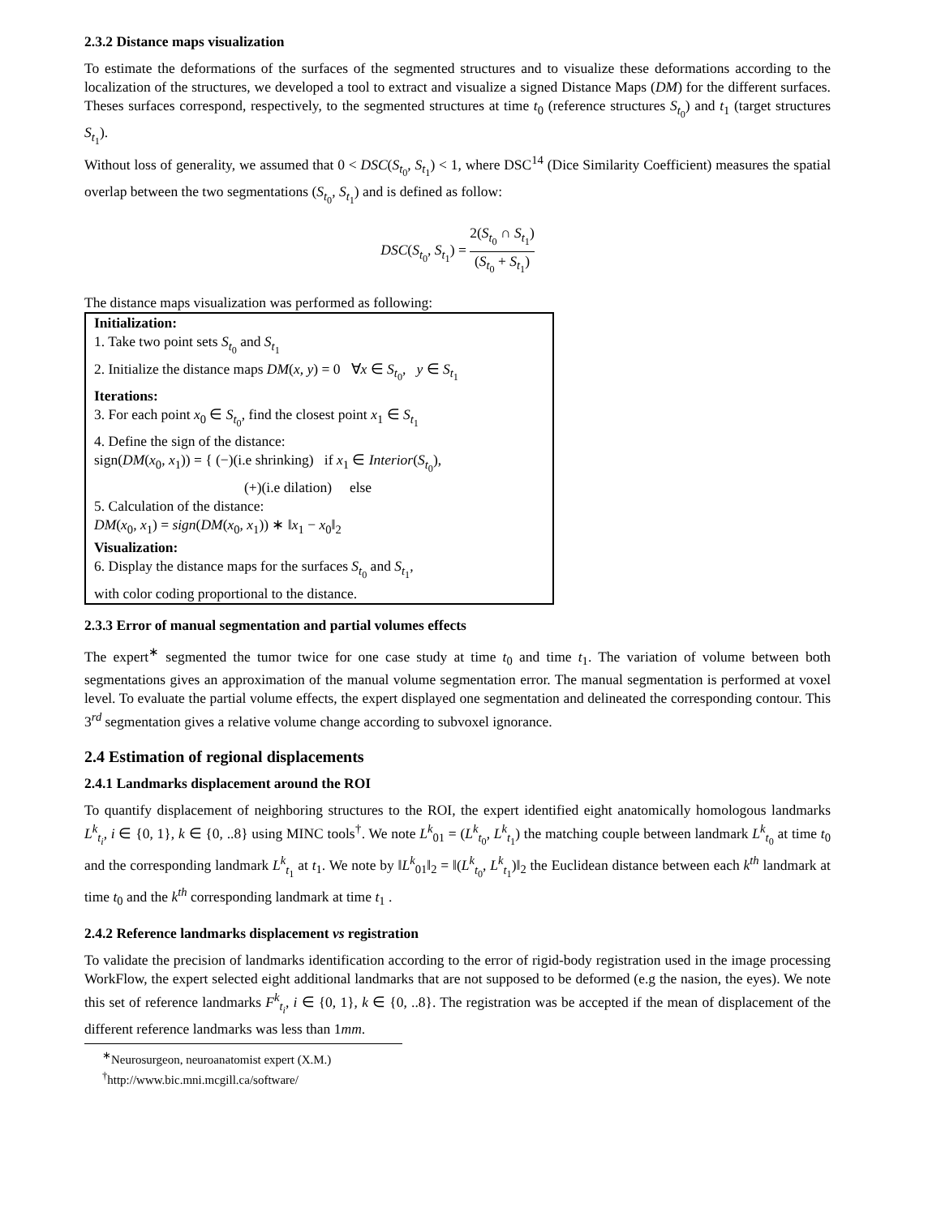2.3.2 Distance maps visualization
To estimate the deformations of the surfaces of the segmented structures and to visualize these deformations according to the localization of the structures, we developed a tool to extract and visualize a signed Distance Maps (DM) for the different surfaces. Theses surfaces correspond, respectively, to the segmented structures at time t<sub>0</sub> (reference structures S<sub>t<sub>0</sub></sub>) and t<sub>1</sub> (target structures S<sub>t<sub>1</sub></sub>).
Without loss of generality, we assumed that 0 < DSC(S<sub>t<sub>0</sub></sub>, S<sub>t<sub>1</sub></sub>) < 1, where DSC<sup>14</sup> (Dice Similarity Coefficient) measures the spatial overlap between the two segmentations (S<sub>t<sub>0</sub></sub>, S<sub>t<sub>1</sub></sub>) and is defined as follow:
DSC(S<sub>t<sub>0</sub></sub>, S<sub>t<sub>1</sub></sub>) = 2(S<sub>t<sub>0</sub></sub> ∩ S<sub>t<sub>1</sub></sub>) (S<sub>t<sub>0</sub></sub> + S<sub>t<sub>1</sub></sub>)
The distance maps visualization was performed as following:
Initialization:
1. Take two point sets S<sub>t<sub>0</sub></sub> and S<sub>t<sub>1</sub></sub>
2. Initialize the distance maps DM(x, y) = 0 ∀x ∈ S<sub>t<sub>0</sub></sub>, y ∈ S<sub>t<sub>1</sub></sub>
Iterations:
3. For each point x<sub>0</sub> ∈ S<sub>t<sub>0</sub></sub>, find the closest point x<sub>1</sub> ∈ S<sub>t<sub>1</sub></sub>
4. Define the sign of the distance:
sign(DM(x<sub>0</sub>, x<sub>1</sub>)) = { (−)(i.e shrinking) if x<sub>1</sub> ∈ Interior(S<sub>t<sub>0</sub></sub>),
(+)(i.e dilation) else
5. Calculation of the distance:
DM(x<sub>0</sub>, x<sub>1</sub>) = sign(DM(x<sub>0</sub>, x<sub>1</sub>)) ∗ ‖x<sub>1</sub> − x<sub>0</sub>‖<sub>2</sub>
Visualization:
6. Display the distance maps for the surfaces S<sub>t<sub>0</sub></sub> and S<sub>t<sub>1</sub></sub>,
with color coding proportional to the distance.
2.3.3 Error of manual segmentation and partial volumes effects
The expert<sup>∗</sup> segmented the tumor twice for one case study at time t<sub>0</sub> and time t<sub>1</sub>. The variation of volume between both segmentations gives an approximation of the manual volume segmentation error. The manual segmentation is performed at voxel level. To evaluate the partial volume effects, the expert displayed one segmentation and delineated the corresponding contour. This 3<sup>rd</sup> segmentation gives a relative volume change according to subvoxel ignorance.
2.4 Estimation of regional displacements
2.4.1 Landmarks displacement around the ROI
To quantify displacement of neighboring structures to the ROI, the expert identified eight anatomically homologous landmarks L<sup>k</sup><sub>t<sub>i</sub></sub>, i ∈ {0, 1}, k ∈ {0, ..8} using MINC tools<sup>†</sup>. We note L<sup>k</sup><sub>01</sub> = (L<sup>k</sup><sub>t<sub>0</sub></sub>, L<sup>k</sup><sub>t<sub>1</sub></sub>) the matching couple between landmark L<sup>k</sup><sub>t<sub>0</sub></sub> at time t<sub>0</sub> and the corresponding landmark L<sup>k</sup><sub>t<sub>1</sub></sub> at t<sub>1</sub>. We note by ‖L<sup>k</sup><sub>01</sub>‖<sub>2</sub> = ‖(L<sup>k</sup><sub>t<sub>0</sub></sub>, L<sup>k</sup><sub>t<sub>1</sub></sub>)‖<sub>2</sub> the Euclidean distance between each k<sup>th</sup> landmark at time t<sub>0</sub> and the k<sup>th</sup> corresponding landmark at time t<sub>1</sub> .
2.4.2 Reference landmarks displacement vs registration
To validate the precision of landmarks identification according to the error of rigid-body registration used in the image processing WorkFlow, the expert selected eight additional landmarks that are not supposed to be deformed (e.g the nasion, the eyes). We note this set of reference landmarks F<sup>k</sup><sub>t<sub>i</sub></sub>, i ∈ {0, 1}, k ∈ {0, ..8}. The registration was be accepted if the mean of displacement of the different reference landmarks was less than 1mm.
<sup>∗</sup>Neurosurgeon, neuroanatomist expert (X.M.)
<sup>†</sup> http://www.bic.mni.mcgill.ca/software/